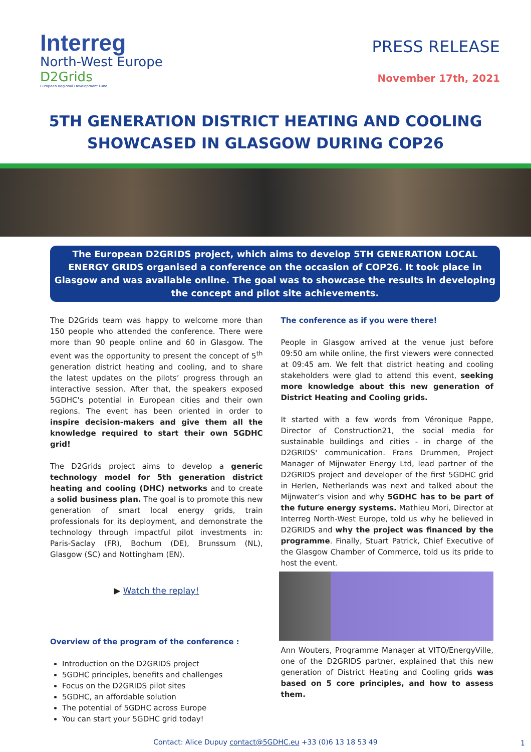Interreg
North-West Europe
D2Grids
European Regional Development Fund
PRESS RELEASE
November 17th, 2021
5TH GENERATION DISTRICT HEATING AND COOLING
SHOWCASED IN GLASGOW DURING COP26
The European D2GRIDS project, which aims to develop 5TH GENERATION LOCAL ENERGY GRIDS organised a conference on the occasion of COP26. It took place in Glasgow and was available online. The goal was to showcase the results in developing the concept and pilot site achievements.
The D2Grids team was happy to welcome more than 150 people who attended the conference. There were more than 90 people online and 60 in Glasgow. The event was the opportunity to present the concept of 5<sup>th</sup> generation district heating and cooling, and to share the latest updates on the pilots’ progress through an interactive session. After that, the speakers exposed 5GDHC's potential in European cities and their own regions. The event has been oriented in order to inspire decision-makers and give them all the knowledge required to start their own 5GDHC grid!
The D2Grids project aims to develop a generic technology model for 5th generation district heating and cooling (DHC) networks and to create a solid business plan. The goal is to promote this new generation of smart local energy grids, train professionals for its deployment, and demonstrate the technology through impactful pilot investments in: Paris-Saclay (FR), Bochum (DE), Brunssum (NL), Glasgow (SC) and Nottingham (EN).
▶ Watch the replay!
Overview of the program of the conference :
Introduction on the D2GRIDS project
5GDHC principles, benefits and challenges
Focus on the D2GRIDS pilot sites
5GDHC, an affordable solution
The potential of 5GDHC across Europe
You can start your 5GDHC grid today!
The conference as if you were there!
People in Glasgow arrived at the venue just before 09:50 am while online, the first viewers were connected at 09:45 am. We felt that district heating and cooling stakeholders were glad to attend this event, seeking more knowledge about this new generation of District Heating and Cooling grids.
It started with a few words from Véronique Pappe, Director of Construction21, the social media for sustainable buildings and cities - in charge of the D2GRIDS' communication. Frans Drummen, Project Manager of Mijnwater Energy Ltd, lead partner of the D2GRIDS project and developer of the first 5GDHC grid in Herlen, Netherlands was next and talked about the Mijnwater’s vision and why 5GDHC has to be part of the future energy systems. Mathieu Mori, Director at Interreg North-West Europe, told us why he believed in D2GRIDS and why the project was financed by the programme. Finally, Stuart Patrick, Chief Executive of the Glasgow Chamber of Commerce, told us its pride to host the event.
Ann Wouters, Programme Manager at VITO/EnergyVille, one of the D2GRIDS partner, explained that this new generation of District Heating and Cooling grids was based on 5 core principles, and how to assess them.
Contact: Alice Dupuy contact@5GDHC.eu +33 (0)6 13 18 53 49 1